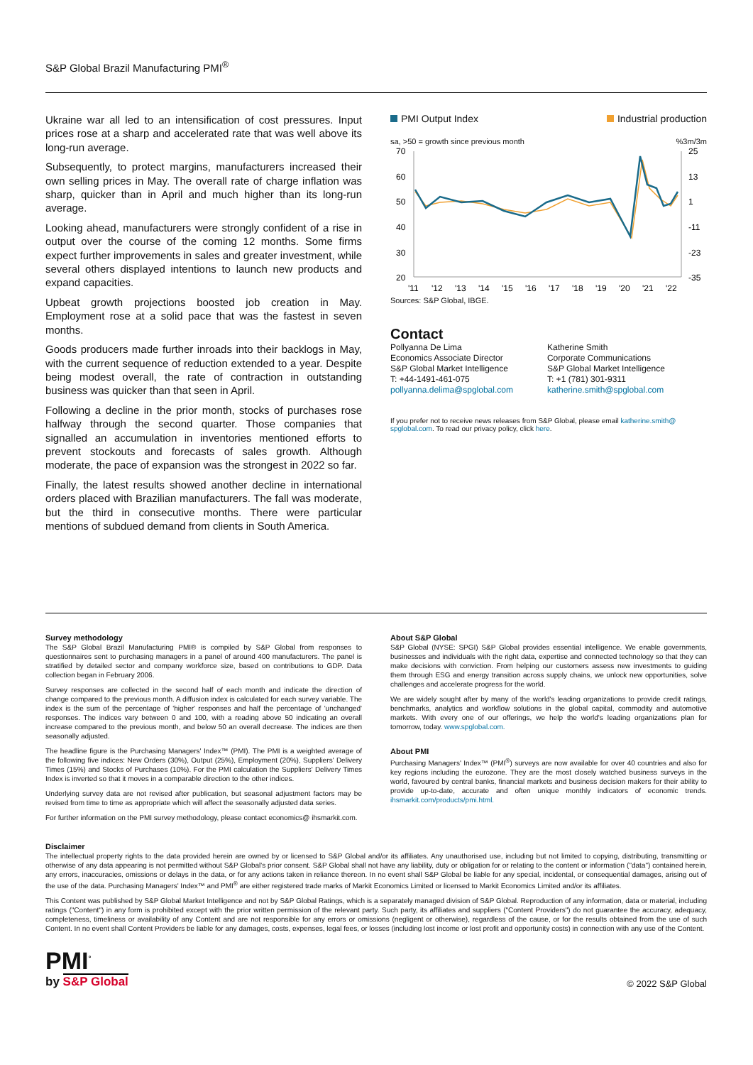S&P Global Brazil Manufacturing PMI<sup>®</sup>
Ukraine war all led to an intensification of cost pressures. Input prices rose at a sharp and accelerated rate that was well above its long-run average.
Subsequently, to protect margins, manufacturers increased their own selling prices in May. The overall rate of charge inflation was sharp, quicker than in April and much higher than its long-run average.
Looking ahead, manufacturers were strongly confident of a rise in output over the course of the coming 12 months. Some firms expect further improvements in sales and greater investment, while several others displayed intentions to launch new products and expand capacities.
Upbeat growth projections boosted job creation in May. Employment rose at a solid pace that was the fastest in seven months.
Goods producers made further inroads into their backlogs in May, with the current sequence of reduction extended to a year. Despite being modest overall, the rate of contraction in outstanding business was quicker than that seen in April.
Following a decline in the prior month, stocks of purchases rose halfway through the second quarter. Those companies that signalled an accumulation in inventories mentioned efforts to prevent stockouts and forecasts of sales growth. Although moderate, the pace of expansion was the strongest in 2022 so far.
Finally, the latest results showed another decline in international orders placed with Brazilian manufacturers. The fall was moderate, but the third in consecutive months. There were particular mentions of subdued demand from clients in South America.
PMI Output Index Industrial production
sa, >50 = growth since previous month%3m/3m
70
60
50
40
30
20
25
13
1
-11
-23
-35
'11
'12
'13
'14
'15
'16
'17
'18
'19
'20
'21
'22
Sources: S&P Global, IBGE.
Contact
Pollyanna De Lima
Economics Associate Director
S&P Global Market Intelligence
T: +44-1491-461-075
pollyanna.delima@spglobal.com
Katherine Smith
Corporate Communications
S&P Global Market Intelligence
T: +1 (781) 301-9311
katherine.smith@spglobal.com
If you prefer not to receive news releases from S&P Global, please email katherine.smith@ spglobal.com. To read our privacy policy, click here.
Survey methodology
The S&P Global Brazil Manufacturing PMI® is compiled by S&P Global from responses to questionnaires sent to purchasing managers in a panel of around 400 manufacturers. The panel is stratified by detailed sector and company workforce size, based on contributions to GDP. Data collection began in February 2006.
Survey responses are collected in the second half of each month and indicate the direction of change compared to the previous month. A diffusion index is calculated for each survey variable. The index is the sum of the percentage of 'higher' responses and half the percentage of 'unchanged' responses. The indices vary between 0 and 100, with a reading above 50 indicating an overall increase compared to the previous month, and below 50 an overall decrease. The indices are then seasonally adjusted.
The headline figure is the Purchasing Managers' Index™ (PMI). The PMI is a weighted average of the following five indices: New Orders (30%), Output (25%), Employment (20%), Suppliers' Delivery Times (15%) and Stocks of Purchases (10%). For the PMI calculation the Suppliers' Delivery Times Index is inverted so that it moves in a comparable direction to the other indices.
Underlying survey data are not revised after publication, but seasonal adjustment factors may be revised from time to time as appropriate which will affect the seasonally adjusted data series.
For further information on the PMI survey methodology, please contact economics@ ihsmarkit.com.
About S&P Global
S&P Global (NYSE: SPGI) S&P Global provides essential intelligence. We enable governments, businesses and individuals with the right data, expertise and connected technology so that they can make decisions with conviction. From helping our customers assess new investments to guiding them through ESG and energy transition across supply chains, we unlock new opportunities, solve challenges and accelerate progress for the world.
We are widely sought after by many of the world's leading organizations to provide credit ratings, benchmarks, analytics and workflow solutions in the global capital, commodity and automotive markets. With every one of our offerings, we help the world's leading organizations plan for tomorrow, today. www.spglobal.com.
About PMI
Purchasing Managers' Index™ (PMI<sup>®</sup>) surveys are now available for over 40 countries and also for key regions including the eurozone. They are the most closely watched business surveys in the world, favoured by central banks, financial markets and business decision makers for their ability to provide up-to-date, accurate and often unique monthly indicators of economic trends. ihsmarkit.com/products/pmi.html.
Disclaimer
The intellectual property rights to the data provided herein are owned by or licensed to S&P Global and/or its affiliates. Any unauthorised use, including but not limited to copying, distributing, transmitting or otherwise of any data appearing is not permitted without S&P Global's prior consent. S&P Global shall not have any liability, duty or obligation for or relating to the content or information ("data") contained herein, any errors, inaccuracies, omissions or delays in the data, or for any actions taken in reliance thereon. In no event shall S&P Global be liable for any special, incidental, or consequential damages, arising out of the use of the data. Purchasing Managers' Index™ and PMI<sup>®</sup> are either registered trade marks of Markit Economics Limited or licensed to Markit Economics Limited and/or its affiliates.
This Content was published by S&P Global Market Intelligence and not by S&P Global Ratings, which is a separately managed division of S&P Global. Reproduction of any information, data or material, including ratings ("Content") in any form is prohibited except with the prior written permission of the relevant party. Such party, its affiliates and suppliers ("Content Providers") do not guarantee the accuracy, adequacy, completeness, timeliness or availability of any Content and are not responsible for any errors or omissions (negligent or otherwise), regardless of the cause, or for the results obtained from the use of such Content. In no event shall Content Providers be liable for any damages, costs, expenses, legal fees, or losses (including lost income or lost profit and opportunity costs) in connection with any use of the Content.
PMI<sup>°</sup>
by S&P Global
© 2022 S&P Global